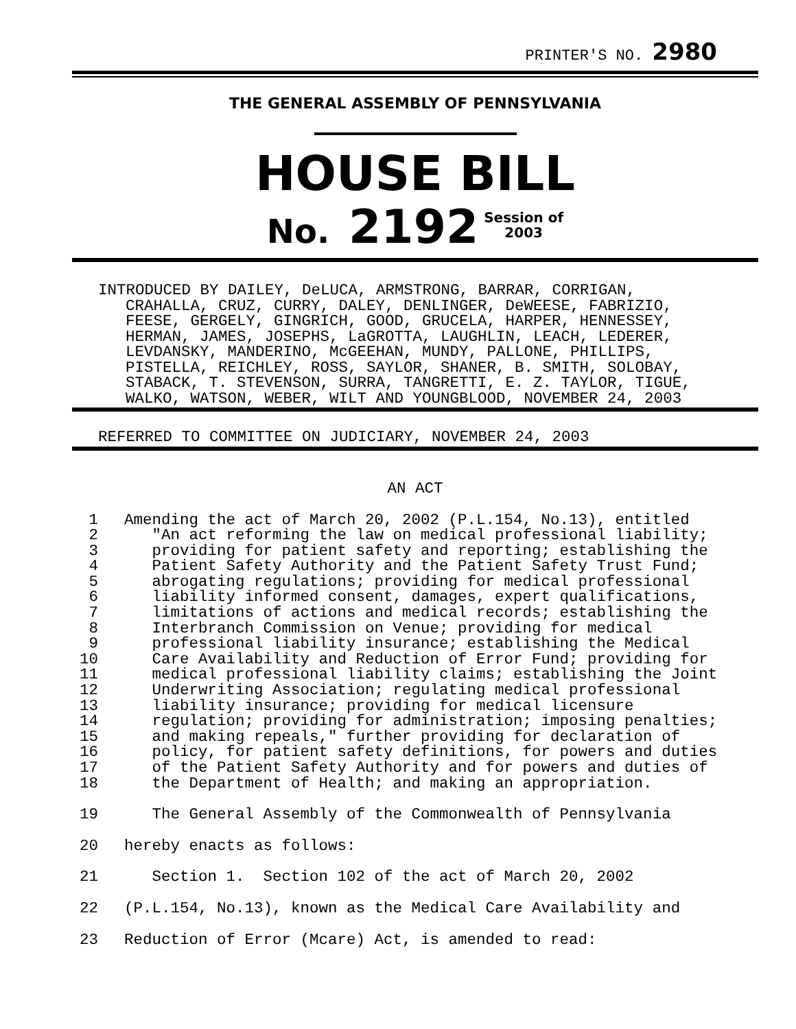PRINTER'S NO. 2980
THE GENERAL ASSEMBLY OF PENNSYLVANIA
HOUSE BILL
No. 2192 Session of
2003
INTRODUCED BY DAILEY, DeLUCA, ARMSTRONG, BARRAR, CORRIGAN,
CRAHALLA, CRUZ, CURRY, DALEY, DENLINGER, DeWEESE, FABRIZIO,
FEESE, GERGELY, GINGRICH, GOOD, GRUCELA, HARPER, HENNESSEY,
HERMAN, JAMES, JOSEPHS, LaGROTTA, LAUGHLIN, LEACH, LEDERER,
LEVDANSKY, MANDERINO, McGEEHAN, MUNDY, PALLONE, PHILLIPS,
PISTELLA, REICHLEY, ROSS, SAYLOR, SHANER, B. SMITH, SOLOBAY,
STABACK, T. STEVENSON, SURRA, TANGRETTI, E. Z. TAYLOR, TIGUE,
WALKO, WATSON, WEBER, WILT AND YOUNGBLOOD, NOVEMBER 24, 2003
REFERRED TO COMMITTEE ON JUDICIARY, NOVEMBER 24, 2003
AN ACT
1
Amending the act of March 20, 2002 (P.L.154, No.13), entitled
2
   "An act reforming the law on medical professional liability;
3
   providing for patient safety and reporting; establishing the
4
   Patient Safety Authority and the Patient Safety Trust Fund;
5
   abrogating regulations; providing for medical professional
6
   liability informed consent, damages, expert qualifications,
7
   limitations of actions and medical records; establishing the
8
   Interbranch Commission on Venue; providing for medical
9
   professional liability insurance; establishing the Medical
10
   Care Availability and Reduction of Error Fund; providing for
11
   medical professional liability claims; establishing the Joint
12
   Underwriting Association; regulating medical professional
13
   liability insurance; providing for medical licensure
14
   regulation; providing for administration; imposing penalties;
15
   and making repeals," further providing for declaration of
16
   policy, for patient safety definitions, for powers and duties
17
   of the Patient Safety Authority and for powers and duties of
18
   the Department of Health; and making an appropriation.
19
   The General Assembly of the Commonwealth of Pennsylvania
20
hereby enacts as follows:
21
   Section 1.  Section 102 of the act of March 20, 2002
22
(P.L.154, No.13), known as the Medical Care Availability and
23
Reduction of Error (Mcare) Act, is amended to read: